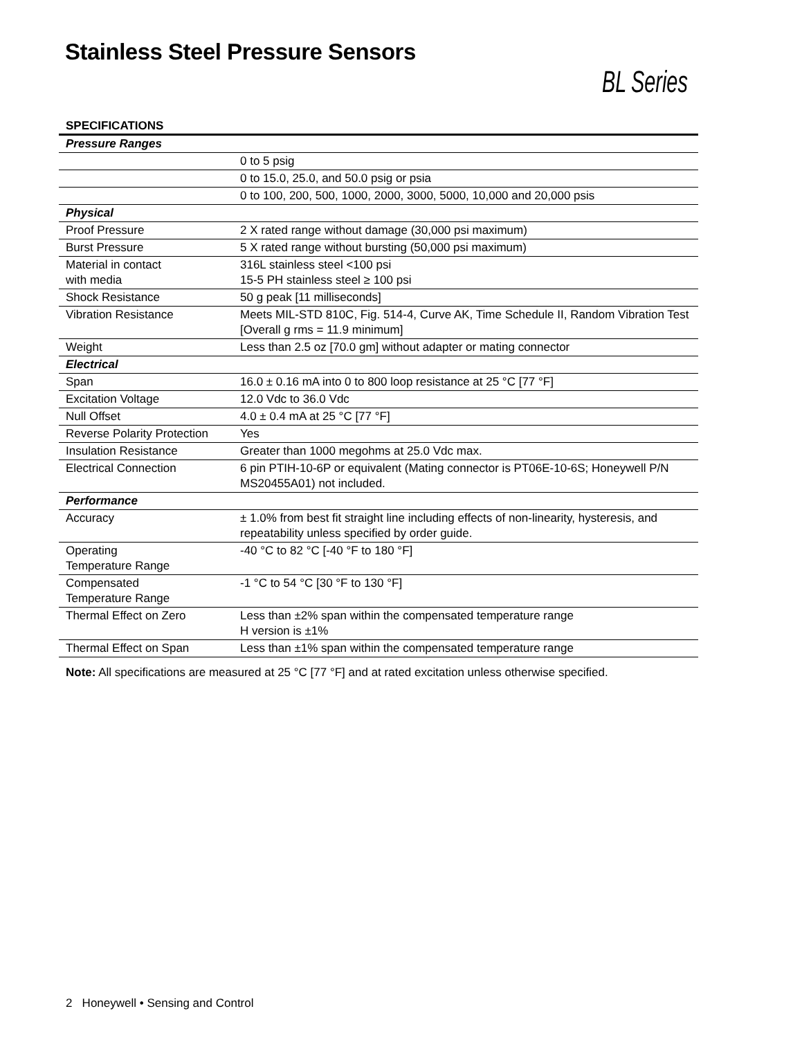Stainless Steel Pressure Sensors
BL Series
SPECIFICATIONS
| Pressure Ranges | |
| | 0 to 5 psig |
| | 0 to 15.0, 25.0, and 50.0 psig or psia |
| | 0 to 100, 200, 500, 1000, 2000, 3000, 5000, 10,000 and 20,000 psis |
| Physical | |
| Proof Pressure | 2 X rated range without damage (30,000 psi maximum) |
| Burst Pressure | 5 X rated range without bursting (50,000 psi maximum) |
| Material in contact with media | 316L stainless steel <100 psi 15-5 PH stainless steel ≥ 100 psi |
| Shock Resistance | 50 g peak [11 milliseconds] |
| Vibration Resistance | Meets MIL-STD 810C, Fig. 514-4, Curve AK, Time Schedule II, Random Vibration Test [Overall g rms = 11.9 minimum] |
| Weight | Less than 2.5 oz [70.0 gm] without adapter or mating connector |
| Electrical | |
| Span | 16.0 ± 0.16 mA into 0 to 800 loop resistance at 25 °C [77 °F] |
| Excitation Voltage | 12.0 Vdc to 36.0 Vdc |
| Null Offset | 4.0 ± 0.4 mA at 25 °C [77 °F] |
| Reverse Polarity Protection | Yes |
| Insulation Resistance | Greater than 1000 megohms at 25.0 Vdc max. |
| Electrical Connection | 6 pin PTIH-10-6P or equivalent (Mating connector is PT06E-10-6S; Honeywell P/N MS20455A01) not included. |
| Performance | |
| Accuracy | ± 1.0% from best fit straight line including effects of non-linearity, hysteresis, and repeatability unless specified by order guide. |
| Operating Temperature Range | -40 °C to 82 °C [-40 °F to 180 °F] |
| Compensated Temperature Range | -1 °C to 54 °C [30 °F to 130 °F] |
| Thermal Effect on Zero | Less than ±2% span within the compensated temperature range H version is ±1% |
| Thermal Effect on Span | Less than ±1% span within the compensated temperature range |
Note: All specifications are measured at 25 °C [77 °F] and at rated excitation unless otherwise specified.
2 Honeywell • Sensing and Control